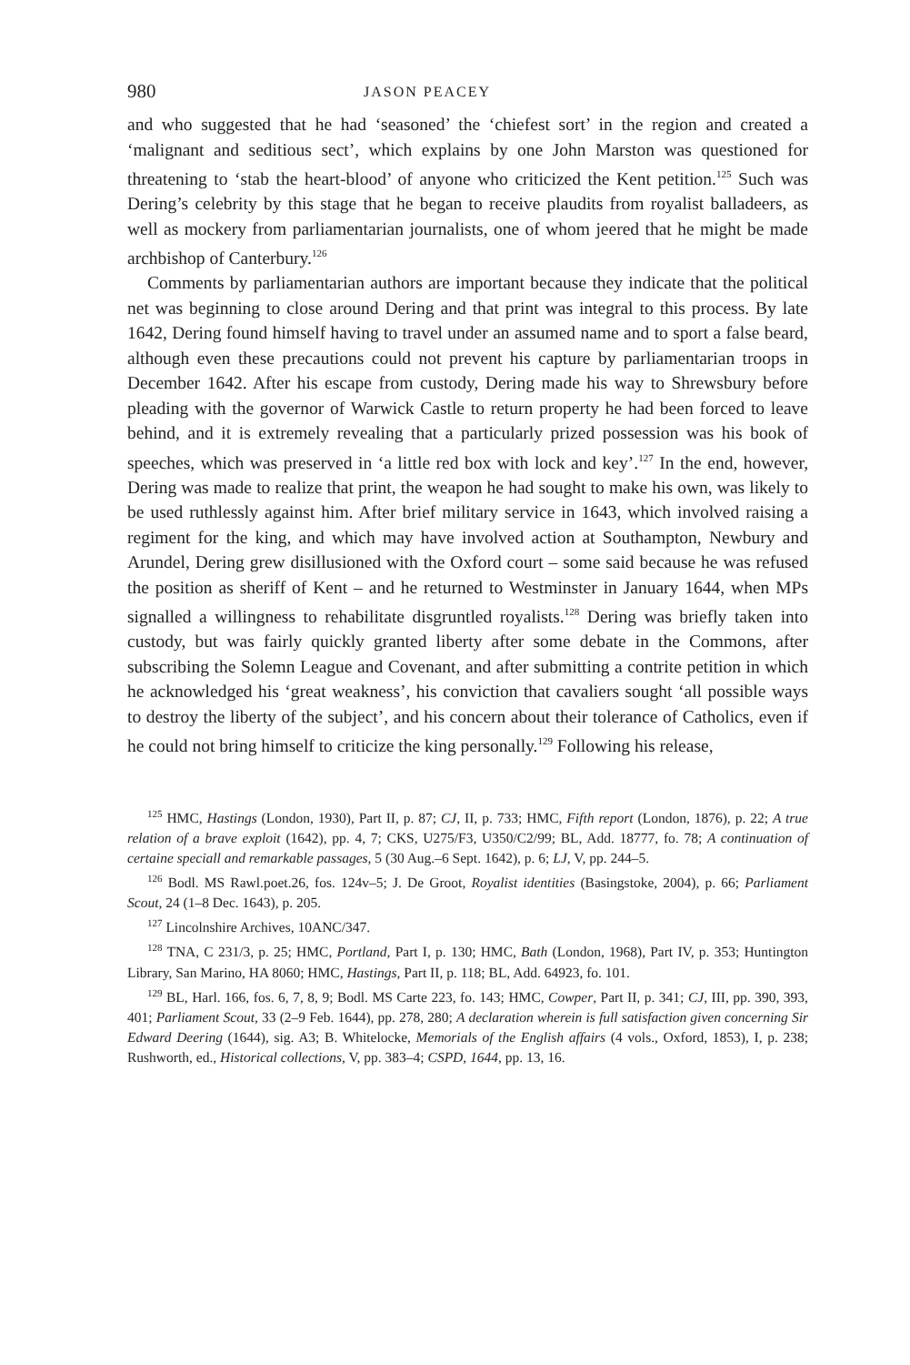980 JASON PEACEY
and who suggested that he had ‘seasoned’ the ‘chiefest sort’ in the region and created a ‘malignant and seditious sect’, which explains by one John Marston was questioned for threatening to ‘stab the heart-blood’ of anyone who criticized the Kent petition.<sup>125</sup> Such was Dering’s celebrity by this stage that he began to receive plaudits from royalist balladeers, as well as mockery from parliamentarian journalists, one of whom jeered that he might be made archbishop of Canterbury.<sup>126</sup>
Comments by parliamentarian authors are important because they indicate that the political net was beginning to close around Dering and that print was integral to this process. By late 1642, Dering found himself having to travel under an assumed name and to sport a false beard, although even these precautions could not prevent his capture by parliamentarian troops in December 1642. After his escape from custody, Dering made his way to Shrewsbury before pleading with the governor of Warwick Castle to return property he had been forced to leave behind, and it is extremely revealing that a particularly prized possession was his book of speeches, which was preserved in ‘a little red box with lock and key’.<sup>127</sup> In the end, however, Dering was made to realize that print, the weapon he had sought to make his own, was likely to be used ruthlessly against him. After brief military service in 1643, which involved raising a regiment for the king, and which may have involved action at Southampton, Newbury and Arundel, Dering grew disillusioned with the Oxford court – some said because he was refused the position as sheriff of Kent – and he returned to Westminster in January 1644, when MPs signalled a willingness to rehabilitate disgruntled royalists.<sup>128</sup> Dering was briefly taken into custody, but was fairly quickly granted liberty after some debate in the Commons, after subscribing the Solemn League and Covenant, and after submitting a contrite petition in which he acknowledged his ‘great weakness’, his conviction that cavaliers sought ‘all possible ways to destroy the liberty of the subject’, and his concern about their tolerance of Catholics, even if he could not bring himself to criticize the king personally.<sup>129</sup> Following his release,
<sup>125</sup> HMC, Hastings (London, 1930), Part II, p. 87; CJ, II, p. 733; HMC, Fifth report (London, 1876), p. 22; A true relation of a brave exploit (1642), pp. 4, 7; CKS, U275/F3, U350/C2/99; BL, Add. 18777, fo. 78; A continuation of certaine speciall and remarkable passages, 5 (30 Aug.–6 Sept. 1642), p. 6; LJ, V, pp. 244–5.
<sup>126</sup> Bodl. MS Rawl.poet.26, fos. 124v–5; J. De Groot, Royalist identities (Basingstoke, 2004), p. 66; Parliament Scout, 24 (1–8 Dec. 1643), p. 205.
<sup>127</sup> Lincolnshire Archives, 10ANC/347.
<sup>128</sup> TNA, C 231/3, p. 25; HMC, Portland, Part I, p. 130; HMC, Bath (London, 1968), Part IV, p. 353; Huntington Library, San Marino, HA 8060; HMC, Hastings, Part II, p. 118; BL, Add. 64923, fo. 101.
<sup>129</sup> BL, Harl. 166, fos. 6, 7, 8, 9; Bodl. MS Carte 223, fo. 143; HMC, Cowper, Part II, p. 341; CJ, III, pp. 390, 393, 401; Parliament Scout, 33 (2–9 Feb. 1644), pp. 278, 280; A declaration wherein is full satisfaction given concerning Sir Edward Deering (1644), sig. A3; B. Whitelocke, Memorials of the English affairs (4 vols., Oxford, 1853), I, p. 238; Rushworth, ed., Historical collections, V, pp. 383–4; CSPD, 1644, pp. 13, 16.